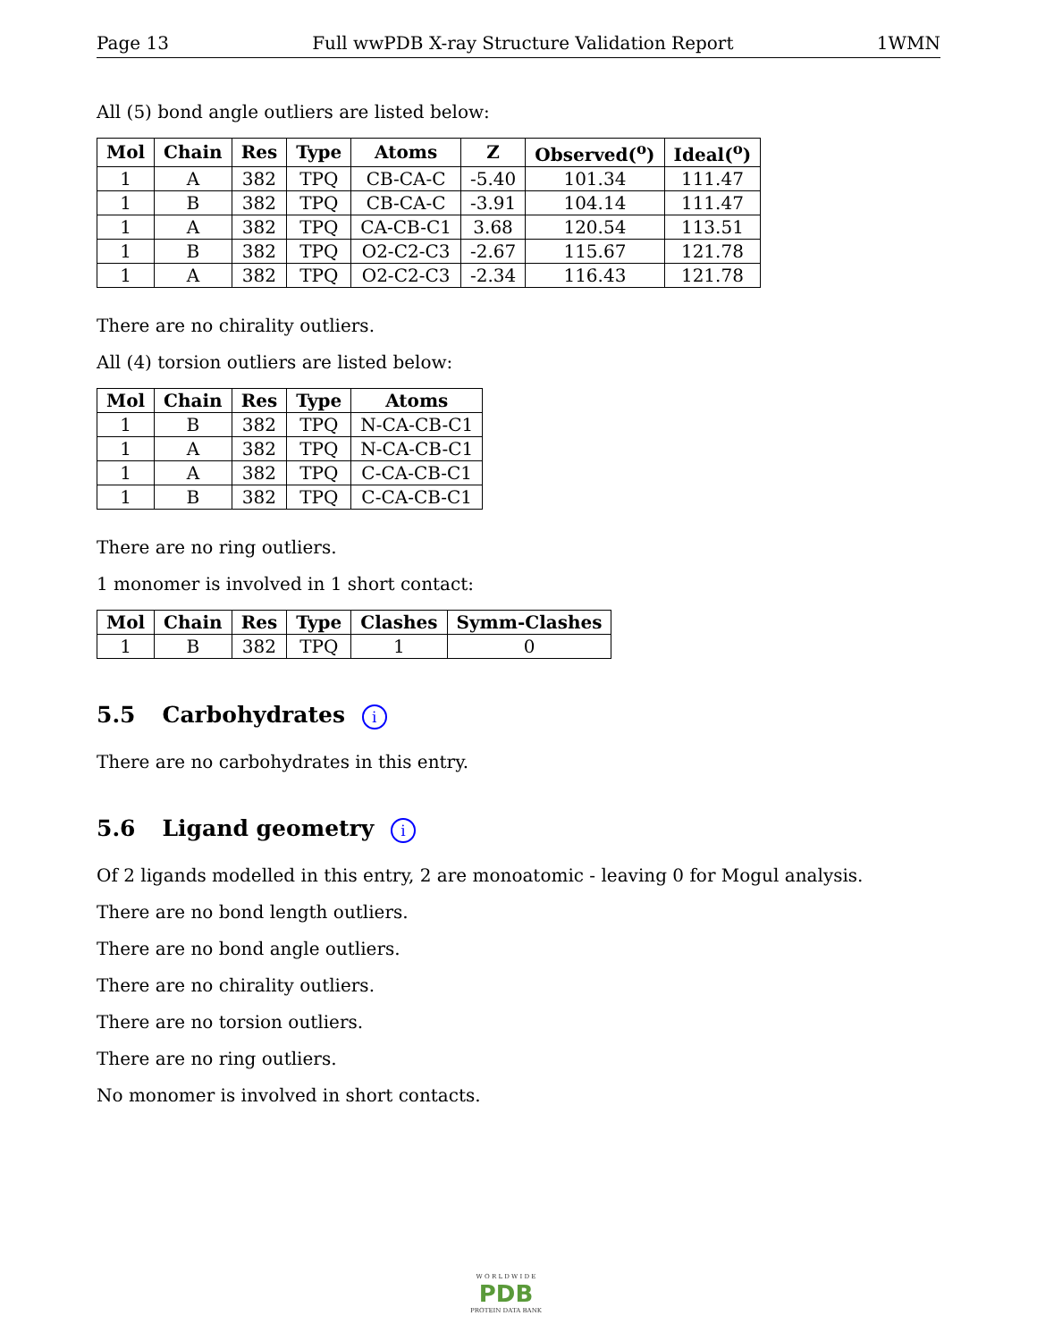Page 13 Full wwPDB X-ray Structure Validation Report 1WMN
All (5) bond angle outliers are listed below:
| Mol | Chain | Res | Type | Atoms | Z | Observed(<sup>o</sup>) | Ideal(<sup>o</sup>) |
| --- | --- | --- | --- | --- | --- | --- | --- |
| 1 | A | 382 | TPQ | CB-CA-C | -5.40 | 101.34 | 111.47 |
| 1 | B | 382 | TPQ | CB-CA-C | -3.91 | 104.14 | 111.47 |
| 1 | A | 382 | TPQ | CA-CB-C1 | 3.68 | 120.54 | 113.51 |
| 1 | B | 382 | TPQ | O2-C2-C3 | -2.67 | 115.67 | 121.78 |
| 1 | A | 382 | TPQ | O2-C2-C3 | -2.34 | 116.43 | 121.78 |
There are no chirality outliers.
All (4) torsion outliers are listed below:
| Mol | Chain | Res | Type | Atoms |
| --- | --- | --- | --- | --- |
| 1 | B | 382 | TPQ | N-CA-CB-C1 |
| 1 | A | 382 | TPQ | N-CA-CB-C1 |
| 1 | A | 382 | TPQ | C-CA-CB-C1 |
| 1 | B | 382 | TPQ | C-CA-CB-C1 |
There are no ring outliers.
1 monomer is involved in 1 short contact:
| Mol | Chain | Res | Type | Clashes | Symm-Clashes |
| --- | --- | --- | --- | --- | --- |
| 1 | B | 382 | TPQ | 1 | 0 |
5.5 Carbohydrates i
There are no carbohydrates in this entry.
5.6 Ligand geometry i
Of 2 ligands modelled in this entry, 2 are monoatomic - leaving 0 for Mogul analysis.
There are no bond length outliers.
There are no bond angle outliers.
There are no chirality outliers.
There are no torsion outliers.
There are no ring outliers.
No monomer is involved in short contacts.
W O R L D W I D E
PDB
PROTEIN DATA BANK